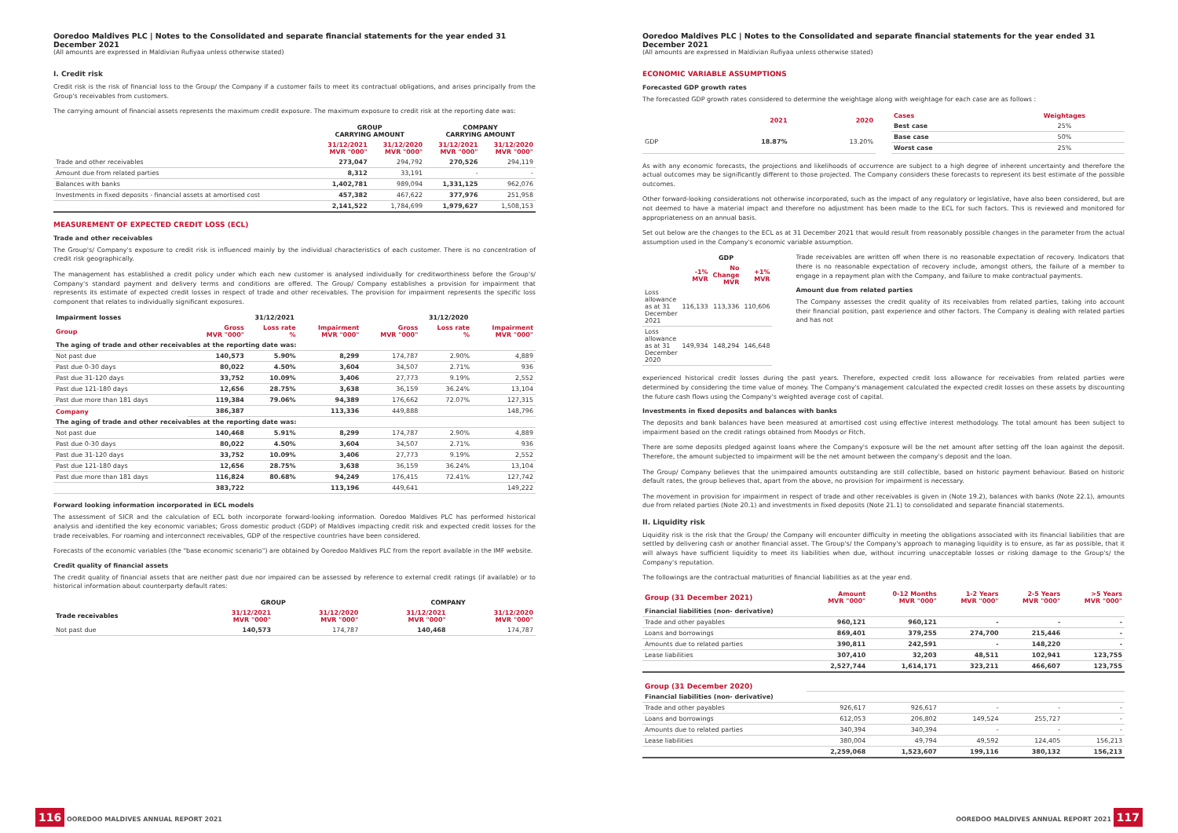Ooredoo Maldives PLC | Notes to the Consolidated and separate financial statements for the year ended 31 December 2021
(All amounts are expressed in Maldivian Rufiyaa unless otherwise stated)
I. Credit risk
Credit risk is the risk of financial loss to the Group/ the Company if a customer fails to meet its contractual obligations, and arises principally from the Group's receivables from customers.
The carrying amount of financial assets represents the maximum credit exposure. The maximum exposure to credit risk at the reporting date was:
| | GROUP CARRYING AMOUNT | | COMPANY CARRYING AMOUNT | |
| --- | --- | --- | --- | --- |
| | 31/12/2021 MVR "000" | 31/12/2020 MVR "000" | 31/12/2021 MVR "000" | 31/12/2020 MVR "000" |
| Trade and other receivables | 273,047 | 294,792 | 270,526 | 294,119 |
| Amount due from related parties | 8,312 | 33,191 | - | - |
| Balances with banks | 1,402,781 | 989,094 | 1,331,125 | 962,076 |
| Investments in fixed deposits - financial assets at amortised cost | 457,382 | 467,622 | 377,976 | 251,958 |
| | 2,141,522 | 1,784,699 | 1,979,627 | 1,508,153 |
MEASUREMENT OF EXPECTED CREDIT LOSS (ECL)
Trade and other receivables
The Group's/ Company's exposure to credit risk is influenced mainly by the individual characteristics of each customer. There is no concentration of credit risk geographically.
The management has established a credit policy under which each new customer is analysed individually for creditworthiness before the Group's/ Company's standard payment and delivery terms and conditions are offered. The Group/ Company establishes a provision for impairment that represents its estimate of expected credit losses in respect of trade and other receivables. The provision for impairment represents the specific loss component that relates to individually significant exposures.
| Impairment losses | 31/12/2021 | | | 31/12/2020 | | |
| --- | --- | --- | --- | --- | --- | --- |
| Group | Gross MVR "000" | Loss rate % | Impairment MVR "000" | Gross MVR "000" | Loss rate % | Impairment MVR "000" |
| The aging of trade and other receivables at the reporting date was: | | | | | | |
| Not past due | 140,573 | 5.90% | 8,299 | 174,787 | 2.90% | 4,889 |
| Past due 0-30 days | 80,022 | 4.50% | 3,604 | 34,507 | 2.71% | 936 |
| Past due 31-120 days | 33,752 | 10.09% | 3,406 | 27,773 | 9.19% | 2,552 |
| Past due 121-180 days | 12,656 | 28.75% | 3,638 | 36,159 | 36.24% | 13,104 |
| Past due more than 181 days | 119,384 | 79.06% | 94,389 | 176,662 | 72.07% | 127,315 |
| Company | 386,387 | | 113,336 | 449,888 | | 148,796 |
| The aging of trade and other receivables at the reporting date was: | | | | | | |
| Not past due | 140,468 | 5.91% | 8,299 | 174,787 | 2.90% | 4,889 |
| Past due 0-30 days | 80,022 | 4.50% | 3,604 | 34,507 | 2.71% | 936 |
| Past due 31-120 days | 33,752 | 10.09% | 3,406 | 27,773 | 9.19% | 2,552 |
| Past due 121-180 days | 12,656 | 28.75% | 3,638 | 36,159 | 36.24% | 13,104 |
| Past due more than 181 days | 116,824 | 80.68% | 94,249 | 176,415 | 72.41% | 127,742 |
| | 383,722 | | 113,196 | 449,641 | | 149,222 |
Forward looking information incorporated in ECL models
The assessment of SICR and the calculation of ECL both incorporate forward-looking information. Ooredoo Maldives PLC has performed historical analysis and identified the key economic variables; Gross domestic product (GDP) of Maldives impacting credit risk and expected credit losses for the trade receivables. For roaming and interconnect receivables, GDP of the respective countries have been considered.
Forecasts of the economic variables (the "base economic scenario") are obtained by Ooredoo Maldives PLC from the report available in the IMF website.
Credit quality of financial assets
The credit quality of financial assets that are neither past due nor impaired can be assessed by reference to external credit ratings (if available) or to historical information about counterparty default rates:
| | GROUP | | COMPANY | |
| --- | --- | --- | --- | --- |
| Trade receivables | 31/12/2021 MVR "000" | 31/12/2020 MVR "000" | 31/12/2021 MVR "000" | 31/12/2020 MVR "000" |
| Not past due | 140,573 | 174,787 | 140,468 | 174,787 |
116 OOREDOO MALDIVES ANNUAL REPORT 2021
Ooredoo Maldives PLC | Notes to the Consolidated and separate financial statements for the year ended 31 December 2021
(All amounts are expressed in Maldivian Rufiyaa unless otherwise stated)
ECONOMIC VARIABLE ASSUMPTIONS
Forecasted GDP growth rates
The forecasted GDP growth rates considered to determine the weightage along with weightage for each case are as follows :
| | 2021 | 2020 |
| --- | --- | --- |
| GDP | 18.87% | 13.20% |
| Cases | Weightages |
| --- | --- |
| Best case | 25% |
| Base case | 50% |
| Worst case | 25% |
As with any economic forecasts, the projections and likelihoods of occurrence are subject to a high degree of inherent uncertainty and therefore the actual outcomes may be significantly different to those projected. The Company considers these forecasts to represent its best estimate of the possible outcomes.
Other forward-looking considerations not otherwise incorporated, such as the impact of any regulatory or legislative, have also been considered, but are not deemed to have a material impact and therefore no adjustment has been made to the ECL for such factors. This is reviewed and monitored for appropriateness on an annual basis.
Set out below are the changes to the ECL as at 31 December 2021 that would result from reasonably possible changes in the parameter from the actual assumption used in the Company's economic variable assumption.
| | GDP | | |
| --- | --- | --- | --- |
| | -1% MVR | No Change MVR | +1% MVR |
| Loss allowance as at 31 December 2021 | 116,133 | 113,336 | 110,606 |
| Loss allowance as at 31 December 2020 | 149,934 | 148,294 | 146,648 |
Trade receivables are written off when there is no reasonable expectation of recovery. Indicators that there is no reasonable expectation of recovery include, amongst others, the failure of a member to engage in a repayment plan with the Company, and failure to make contractual payments.
Amount due from related parties
The Company assesses the credit quality of its receivables from related parties, taking into account their financial position, past experience and other factors. The Company is dealing with related parties and has not
experienced historical credit losses during the past years. Therefore, expected credit loss allowance for receivables from related parties were determined by considering the time value of money. The Company's management calculated the expected credit losses on these assets by discounting the future cash flows using the Company's weighted average cost of capital.
Investments in fixed deposits and balances with banks
The deposits and bank balances have been measured at amortised cost using effective interest methodology. The total amount has been subject to impairment based on the credit ratings obtained from Moodys or Fitch.
There are some deposits pledged against loans where the Company's exposure will be the net amount after setting off the loan against the deposit. Therefore, the amount subjected to impairment will be the net amount between the company's deposit and the loan.
The Group/ Company believes that the unimpaired amounts outstanding are still collectible, based on historic payment behaviour. Based on historic default rates, the group believes that, apart from the above, no provision for impairment is necessary.
The movement in provision for impairment in respect of trade and other receivables is given in (Note 19.2), balances with banks (Note 22.1), amounts due from related parties (Note 20.1) and investments in fixed deposits (Note 21.1) to consolidated and separate financial statements.
II. Liquidity risk
Liquidity risk is the risk that the Group/ the Company will encounter difficulty in meeting the obligations associated with its financial liabilities that are settled by delivering cash or another financial asset. The Group's/ the Company's approach to managing liquidity is to ensure, as far as possible, that it will always have sufficient liquidity to meet its liabilities when due, without incurring unacceptable losses or risking damage to the Group's/ the Company's reputation.
The followings are the contractual maturities of financial liabilities as at the year end.
| Group (31 December 2021) | Amount MVR "000" | 0-12 Months MVR "000" | 1-2 Years MVR "000" | 2-5 Years MVR "000" | >5 Years MVR "000" |
| --- | --- | --- | --- | --- | --- |
| Financial liabilities (non- derivative) | | | | | |
| Trade and other payables | 960,121 | 960,121 | - | - | - |
| Loans and borrowings | 869,401 | 379,255 | 274,700 | 215,446 | - |
| Amounts due to related parties | 390,811 | 242,591 | - | 148,220 | - |
| Lease liabilities | 307,410 | 32,203 | 48,511 | 102,941 | 123,755 |
| | 2,527,744 | 1,614,171 | 323,211 | 466,607 | 123,755 |
| Group (31 December 2020) | | | | | |
| Financial liabilities (non- derivative) | | | | | |
| Trade and other payables | 926,617 | 926,617 | - | - | - |
| Loans and borrowings | 612,053 | 206,802 | 149,524 | 255,727 | - |
| Amounts due to related parties | 340,394 | 340,394 | - | - | - |
| Lease liabilities | 380,004 | 49,794 | 49,592 | 124,405 | 156,213 |
| | 2,259,068 | 1,523,607 | 199,116 | 380,132 | 156,213 |
OOREDOO MALDIVES ANNUAL REPORT 2021 117